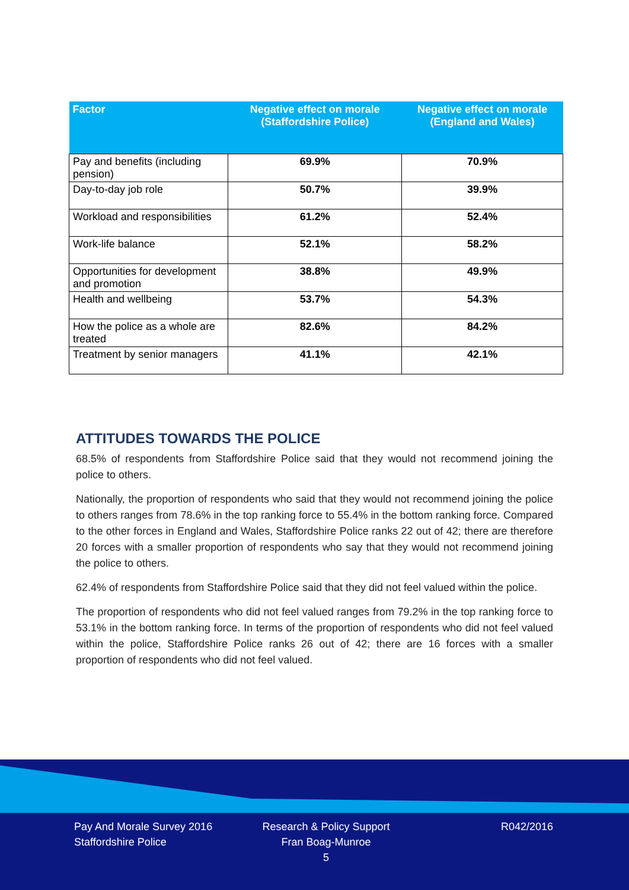| Factor | Negative effect on morale (Staffordshire Police) | Negative effect on morale (England and Wales) |
| --- | --- | --- |
| Pay and benefits (including pension) | 69.9% | 70.9% |
| Day-to-day job role | 50.7% | 39.9% |
| Workload and responsibilities | 61.2% | 52.4% |
| Work-life balance | 52.1% | 58.2% |
| Opportunities for development and promotion | 38.8% | 49.9% |
| Health and wellbeing | 53.7% | 54.3% |
| How the police as a whole are treated | 82.6% | 84.2% |
| Treatment by senior managers | 41.1% | 42.1% |
ATTITUDES TOWARDS THE POLICE
68.5% of respondents from Staffordshire Police said that they would not recommend joining the police to others.
Nationally, the proportion of respondents who said that they would not recommend joining the police to others ranges from 78.6% in the top ranking force to 55.4% in the bottom ranking force. Compared to the other forces in England and Wales, Staffordshire Police ranks 22 out of 42; there are therefore 20 forces with a smaller proportion of respondents who say that they would not recommend joining the police to others.
62.4% of respondents from Staffordshire Police said that they did not feel valued within the police.
The proportion of respondents who did not feel valued ranges from 79.2% in the top ranking force to 53.1% in the bottom ranking force. In terms of the proportion of respondents who did not feel valued within the police, Staffordshire Police ranks 26 out of 42; there are 16 forces with a smaller proportion of respondents who did not feel valued.
Pay And Morale Survey 2016
Staffordshire Police
Research & Policy Support
Fran Boag-Munroe
5
R042/2016